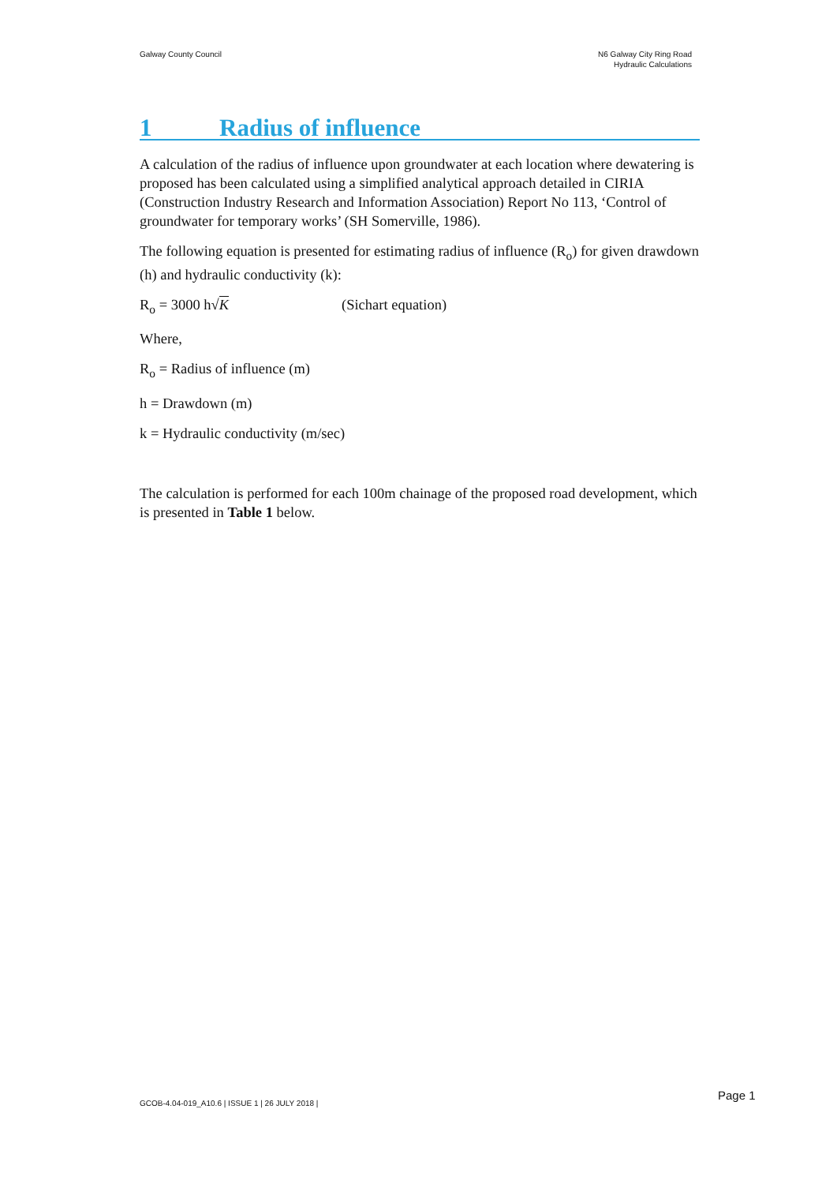Galway County Council N6 Galway City Ring Road
Hydraulic Calculations
1 Radius of influence
A calculation of the radius of influence upon groundwater at each location where dewatering is proposed has been calculated using a simplified analytical approach detailed in CIRIA (Construction Industry Research and Information Association) Report No 113, ‘Control of groundwater for temporary works’ (SH Somerville, 1986).
The following equation is presented for estimating radius of influence (R<sub>o</sub>) for given drawdown (h) and hydraulic conductivity (k):
R<sub>o</sub> = 3000 h√K (Sichart equation)
Where,
R<sub>o</sub> = Radius of influence (m)
h = Drawdown (m)
k = Hydraulic conductivity (m/sec)
The calculation is performed for each 100m chainage of the proposed road development, which is presented in Table 1 below.
GCOB-4.04-019_A10.6 | ISSUE 1 | 26 JULY 2018 |
Page 1